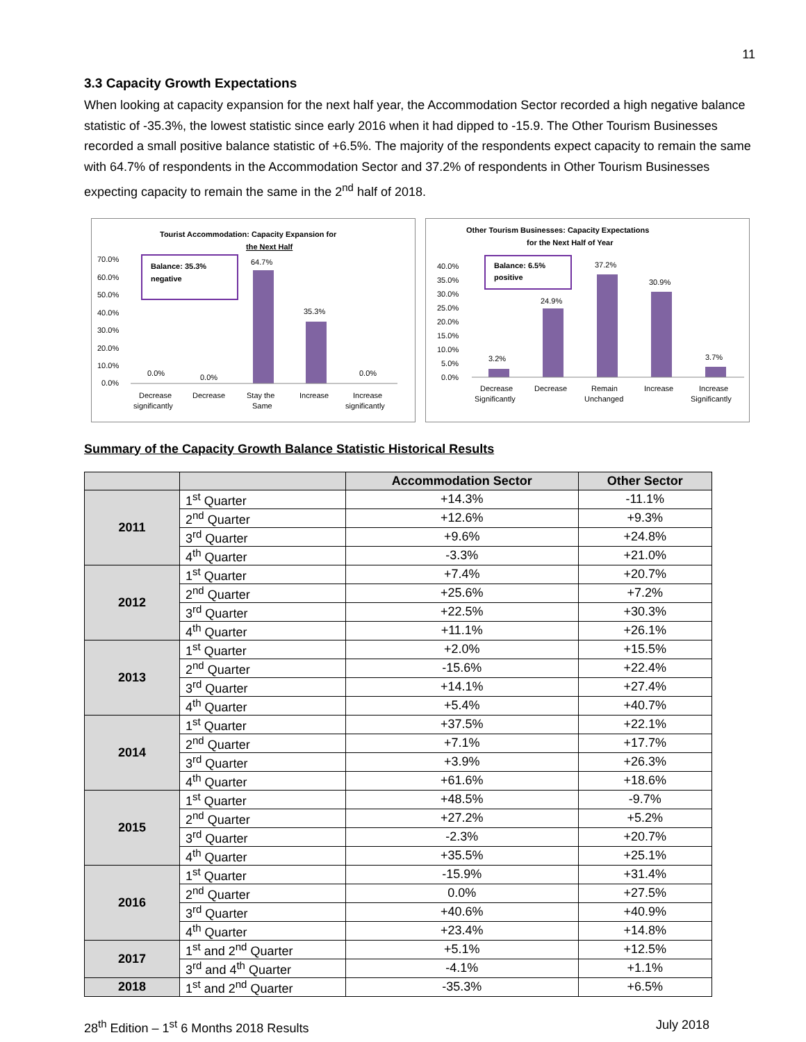11
3.3 Capacity Growth Expectations
When looking at capacity expansion for the next half year, the Accommodation Sector recorded a high negative balance statistic of -35.3%, the lowest statistic since early 2016 when it had dipped to -15.9. The Other Tourism Businesses recorded a small positive balance statistic of +6.5%. The majority of the respondents expect capacity to remain the same with 64.7% of respondents in the Accommodation Sector and 37.2% of respondents in Other Tourism Businesses expecting capacity to remain the same in the 2<sup>nd</sup> half of 2018.
Tourist Accommodation: Capacity Expansion for
the Next Half
70.0%
60.0%
50.0%
40.0%
30.0%
20.0%
10.0%
0.0%
Balance: 35.3%
negative
64.7%
35.3%
0.0%
0.0%
0.0%
Decrease
significantly
Decrease
Stay the
Same
Increase
Increase
significantly
Other Tourism Businesses: Capacity Expectations
for the Next Half of Year
40.0%
35.0%
30.0%
25.0%
20.0%
15.0%
10.0%
5.0%
0.0%
Balance: 6.5%
positive
3.2%
24.9%
37.2%
30.9%
3.7%
Decrease
Significantly
Decrease
Remain
Unchanged
Increase
Increase
Significantly
Summary of the Capacity Growth Balance Statistic Historical Results
| | | Accommodation Sector | Other Sector |
| --- | --- | --- | --- |
| 2011 | 1<sup>st</sup> Quarter | +14.3% | -11.1% |
| | 2<sup>nd</sup> Quarter | +12.6% | +9.3% |
| | 3<sup>rd</sup> Quarter | +9.6% | +24.8% |
| | 4<sup>th</sup> Quarter | -3.3% | +21.0% |
| 2012 | 1<sup>st</sup> Quarter | +7.4% | +20.7% |
| | 2<sup>nd</sup> Quarter | +25.6% | +7.2% |
| | 3<sup>rd</sup> Quarter | +22.5% | +30.3% |
| | 4<sup>th</sup> Quarter | +11.1% | +26.1% |
| 2013 | 1<sup>st</sup> Quarter | +2.0% | +15.5% |
| | 2<sup>nd</sup> Quarter | -15.6% | +22.4% |
| | 3<sup>rd</sup> Quarter | +14.1% | +27.4% |
| | 4<sup>th</sup> Quarter | +5.4% | +40.7% |
| 2014 | 1<sup>st</sup> Quarter | +37.5% | +22.1% |
| | 2<sup>nd</sup> Quarter | +7.1% | +17.7% |
| | 3<sup>rd</sup> Quarter | +3.9% | +26.3% |
| | 4<sup>th</sup> Quarter | +61.6% | +18.6% |
| 2015 | 1<sup>st</sup> Quarter | +48.5% | -9.7% |
| | 2<sup>nd</sup> Quarter | +27.2% | +5.2% |
| | 3<sup>rd</sup> Quarter | -2.3% | +20.7% |
| | 4<sup>th</sup> Quarter | +35.5% | +25.1% |
| 2016 | 1<sup>st</sup> Quarter | -15.9% | +31.4% |
| | 2<sup>nd</sup> Quarter | 0.0% | +27.5% |
| | 3<sup>rd</sup> Quarter | +40.6% | +40.9% |
| | 4<sup>th</sup> Quarter | +23.4% | +14.8% |
| 2017 | 1<sup>st</sup> and 2<sup>nd</sup> Quarter | +5.1% | +12.5% |
| | 3<sup>rd</sup> and 4<sup>th</sup> Quarter | -4.1% | +1.1% |
| 2018 | 1<sup>st</sup> and 2<sup>nd</sup> Quarter | -35.3% | +6.5% |
28<sup>th</sup> Edition – 1<sup>st</sup> 6 Months 2018 Results July 2018